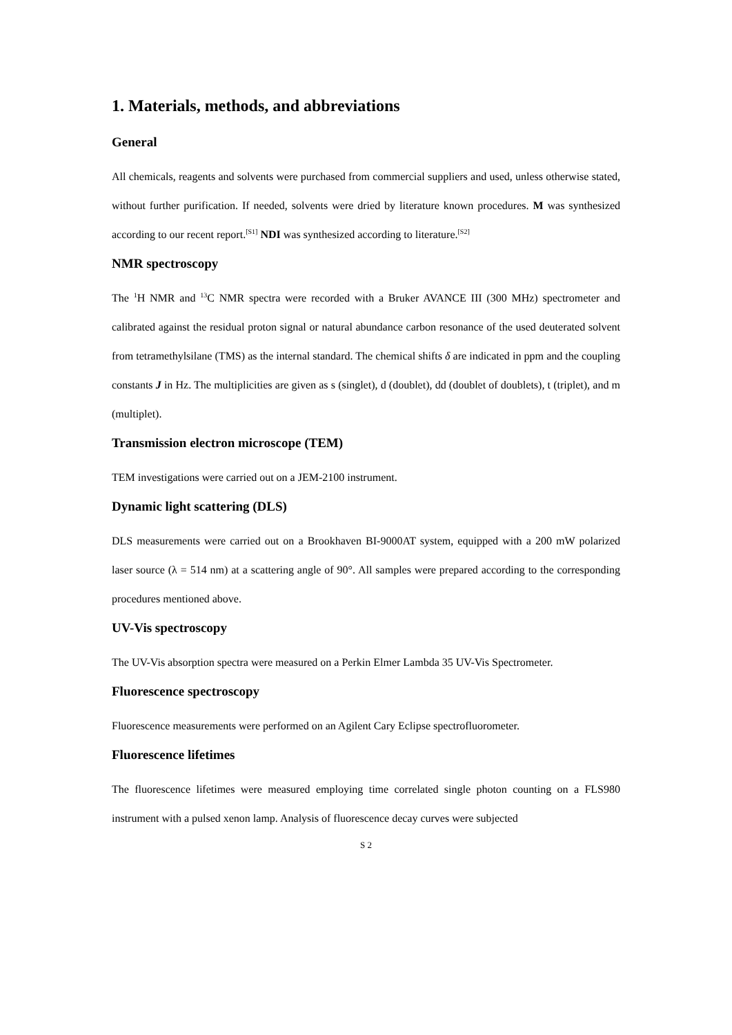1. Materials, methods, and abbreviations
General
All chemicals, reagents and solvents were purchased from commercial suppliers and used, unless otherwise stated, without further purification. If needed, solvents were dried by literature known procedures. M was synthesized according to our recent report.<sup>[S1]</sup> NDI was synthesized according to literature.<sup>[S2]</sup>
NMR spectroscopy
The <sup>1</sup>H NMR and <sup>13</sup>C NMR spectra were recorded with a Bruker AVANCE III (300 MHz) spectrometer and calibrated against the residual proton signal or natural abundance carbon resonance of the used deuterated solvent from tetramethylsilane (TMS) as the internal standard. The chemical shifts δ are indicated in ppm and the coupling constants J in Hz. The multiplicities are given as s (singlet), d (doublet), dd (doublet of doublets), t (triplet), and m (multiplet).
Transmission electron microscope (TEM)
TEM investigations were carried out on a JEM-2100 instrument.
Dynamic light scattering (DLS)
DLS measurements were carried out on a Brookhaven BI-9000AT system, equipped with a 200 mW polarized laser source (λ = 514 nm) at a scattering angle of 90°. All samples were prepared according to the corresponding procedures mentioned above.
UV-Vis spectroscopy
The UV-Vis absorption spectra were measured on a Perkin Elmer Lambda 35 UV-Vis Spectrometer.
Fluorescence spectroscopy
Fluorescence measurements were performed on an Agilent Cary Eclipse spectrofluorometer.
Fluorescence lifetimes
The fluorescence lifetimes were measured employing time correlated single photon counting on a FLS980 instrument with a pulsed xenon lamp. Analysis of fluorescence decay curves were subjected
S 2